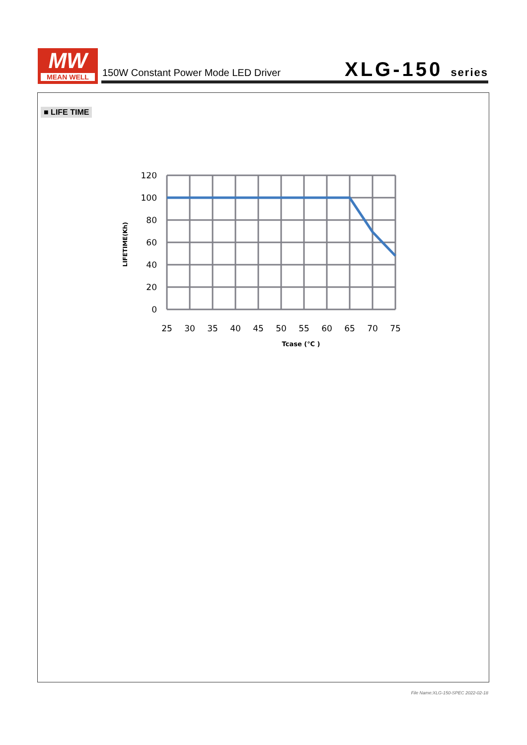MW
MEAN WELL
150W Constant Power Mode LED Driver
XLG-150 series
■ LIFE TIME
25
30
35
40
45
50
55
60
65
70
75
120
100
80
60
40
20
0
Tcase (℃ )
LIFETIME(Kh)
File Name:XLG-150-SPEC 2022-02-18